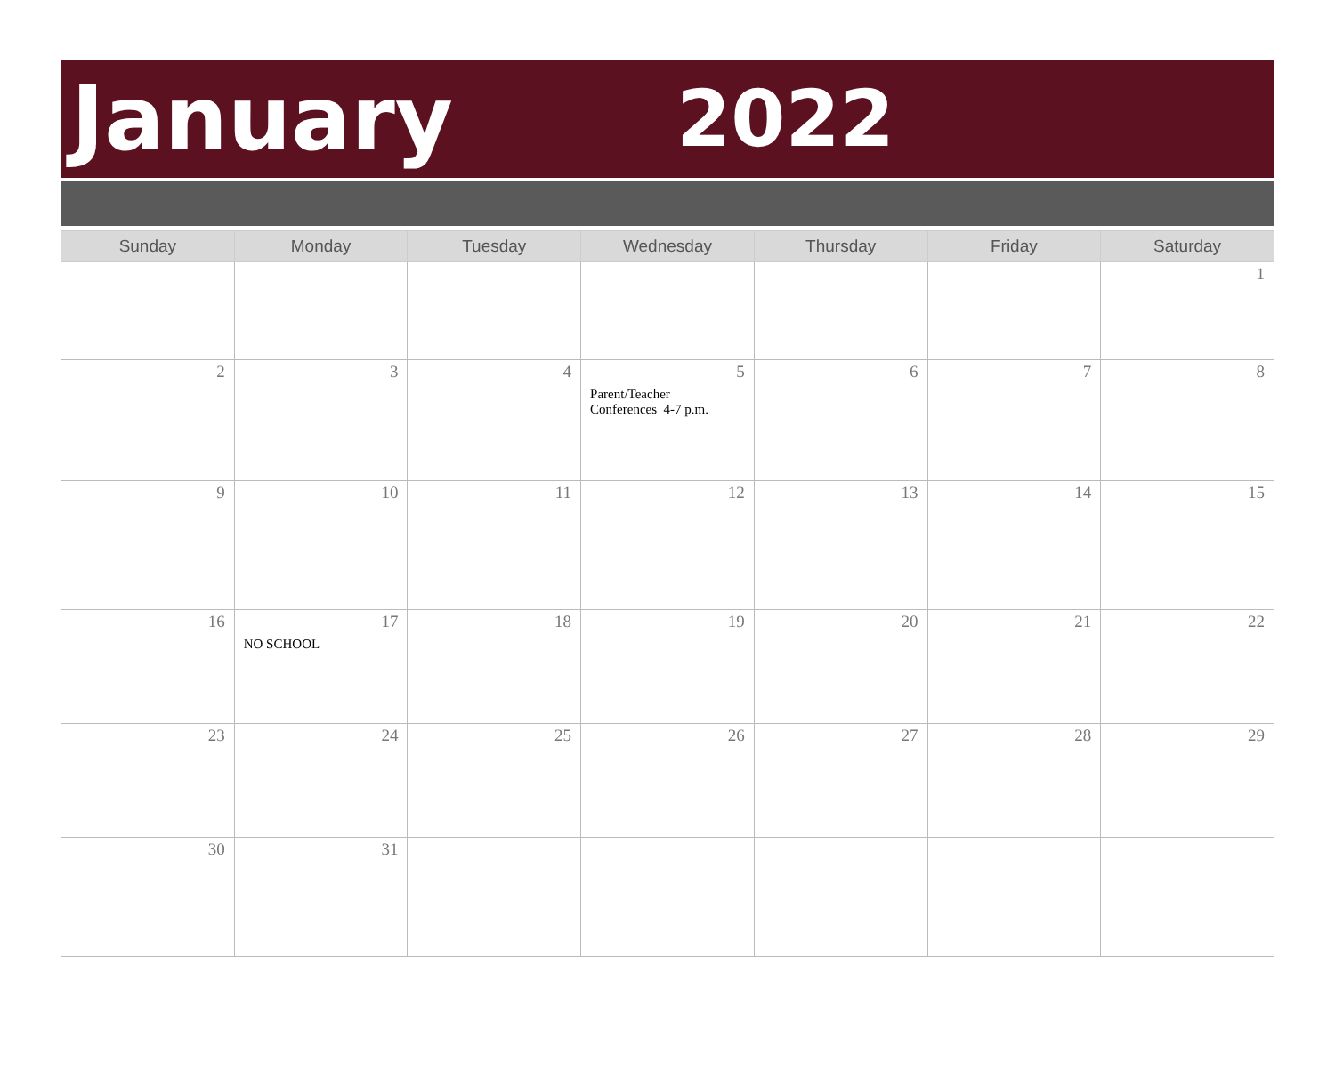January 2022
| Sunday | Monday | Tuesday | Wednesday | Thursday | Friday | Saturday |
| --- | --- | --- | --- | --- | --- | --- |
| | | | | | | 1 |
| 2 | 3 | 4 | 5 Parent/Teacher Conferences 4-7 p.m. | 6 | 7 | 8 |
| 9 | 10 | 11 | 12 | 13 | 14 | 15 |
| 16 | 17 NO SCHOOL | 18 | 19 | 20 | 21 | 22 |
| 23 | 24 | 25 | 26 | 27 | 28 | 29 |
| 30 | 31 | | | | | |